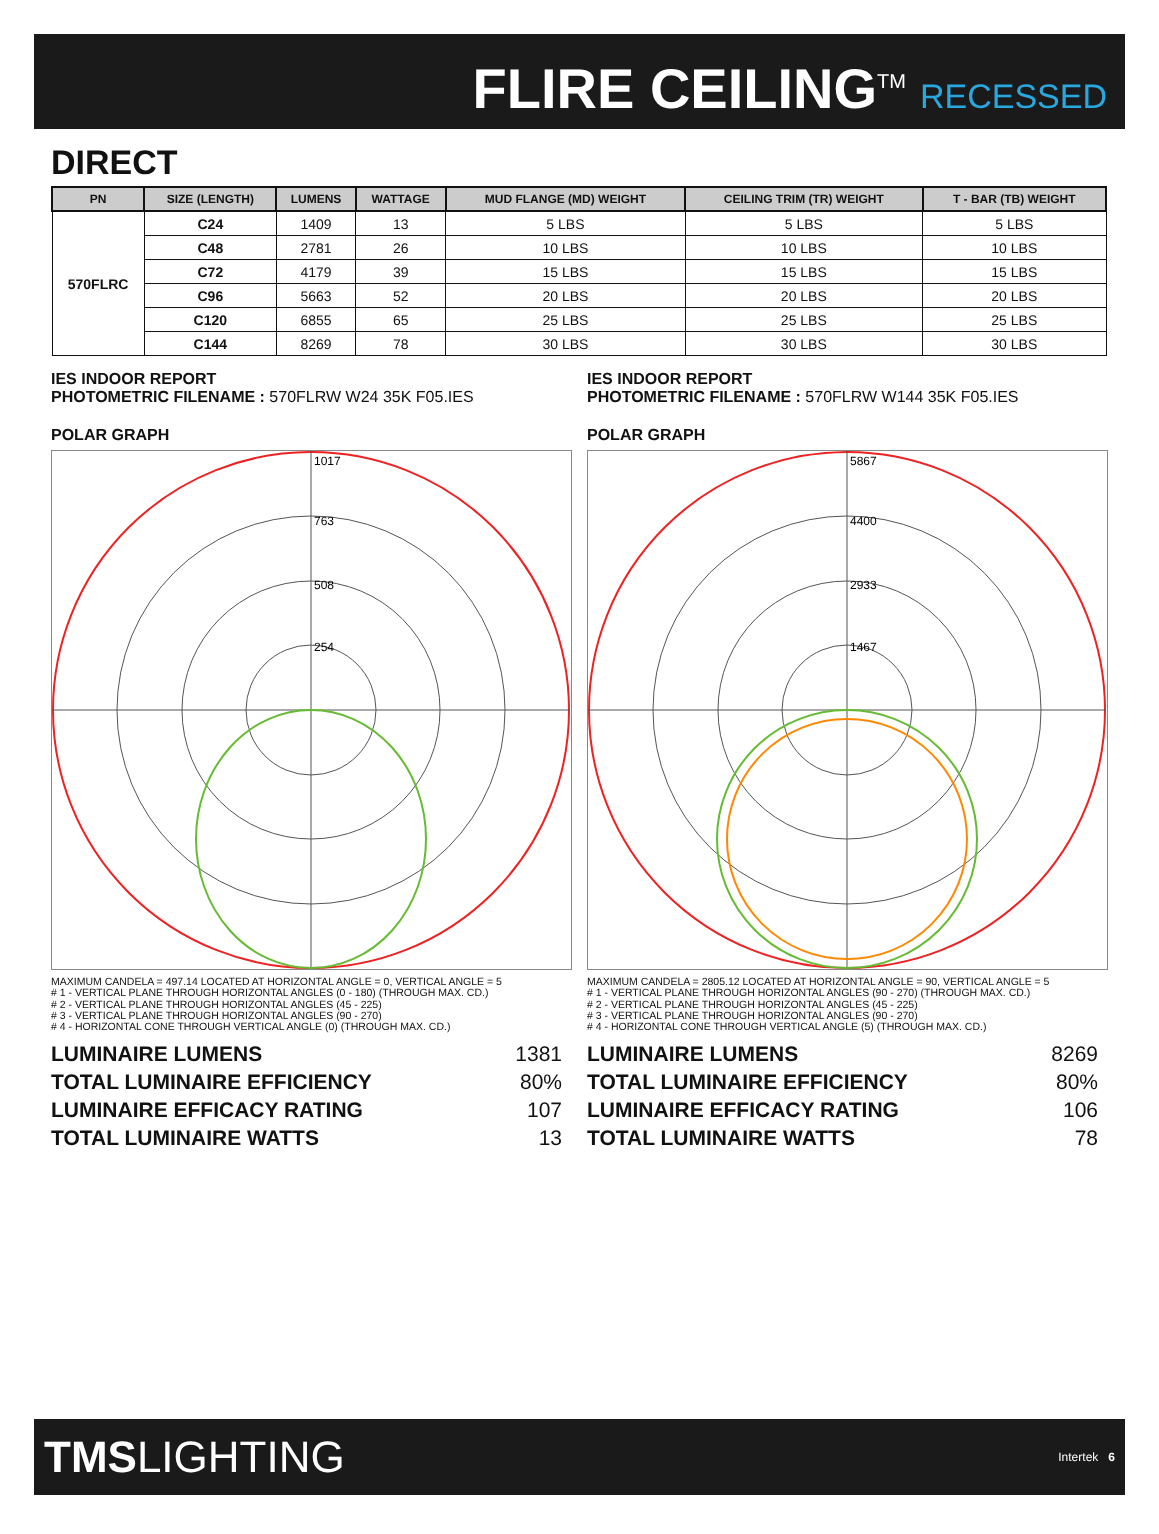FLIRE CEILING<sup>TM</sup> RECESSED
DIRECT
| PN | SIZE (LENGTH) | LUMENS | WATTAGE | MUD FLANGE (MD) WEIGHT | CEILING TRIM (TR) WEIGHT | T - BAR (TB) WEIGHT |
| --- | --- | --- | --- | --- | --- | --- |
| 570FLRC | C24 | 1409 | 13 | 5 LBS | 5 LBS | 5 LBS |
| | C48 | 2781 | 26 | 10 LBS | 10 LBS | 10 LBS |
| | C72 | 4179 | 39 | 15 LBS | 15 LBS | 15 LBS |
| | C96 | 5663 | 52 | 20 LBS | 20 LBS | 20 LBS |
| | C120 | 6855 | 65 | 25 LBS | 25 LBS | 25 LBS |
| | C144 | 8269 | 78 | 30 LBS | 30 LBS | 30 LBS |
IES INDOOR REPORT
PHOTOMETRIC FILENAME : 570FLRW W24 35K F05.IES
POLAR GRAPH
1017
763
508
254
MAXIMUM CANDELA = 497.14 LOCATED AT HORIZONTAL ANGLE = 0, VERTICAL ANGLE = 5
# 1 - VERTICAL PLANE THROUGH HORIZONTAL ANGLES (0 - 180) (THROUGH MAX. CD.)
# 2 - VERTICAL PLANE THROUGH HORIZONTAL ANGLES (45 - 225)
# 3 - VERTICAL PLANE THROUGH HORIZONTAL ANGLES (90 - 270)
# 4 - HORIZONTAL CONE THROUGH VERTICAL ANGLE (0) (THROUGH MAX. CD.)
LUMINAIRE LUMENS 1381
TOTAL LUMINAIRE EFFICIENCY 80%
LUMINAIRE EFFICACY RATING 107
TOTAL LUMINAIRE WATTS 13
IES INDOOR REPORT
PHOTOMETRIC FILENAME : 570FLRW W144 35K F05.IES
POLAR GRAPH
5867
4400
2933
1467
MAXIMUM CANDELA = 2805.12 LOCATED AT HORIZONTAL ANGLE = 90, VERTICAL ANGLE = 5
# 1 - VERTICAL PLANE THROUGH HORIZONTAL ANGLES (90 - 270) (THROUGH MAX. CD.)
# 2 - VERTICAL PLANE THROUGH HORIZONTAL ANGLES (45 - 225)
# 3 - VERTICAL PLANE THROUGH HORIZONTAL ANGLES (90 - 270)
# 4 - HORIZONTAL CONE THROUGH VERTICAL ANGLE (5) (THROUGH MAX. CD.)
LUMINAIRE LUMENS 8269
TOTAL LUMINAIRE EFFICIENCY 80%
LUMINAIRE EFFICACY RATING 106
TOTAL LUMINAIRE WATTS 78
TMSLIGHTING
Intertek 6